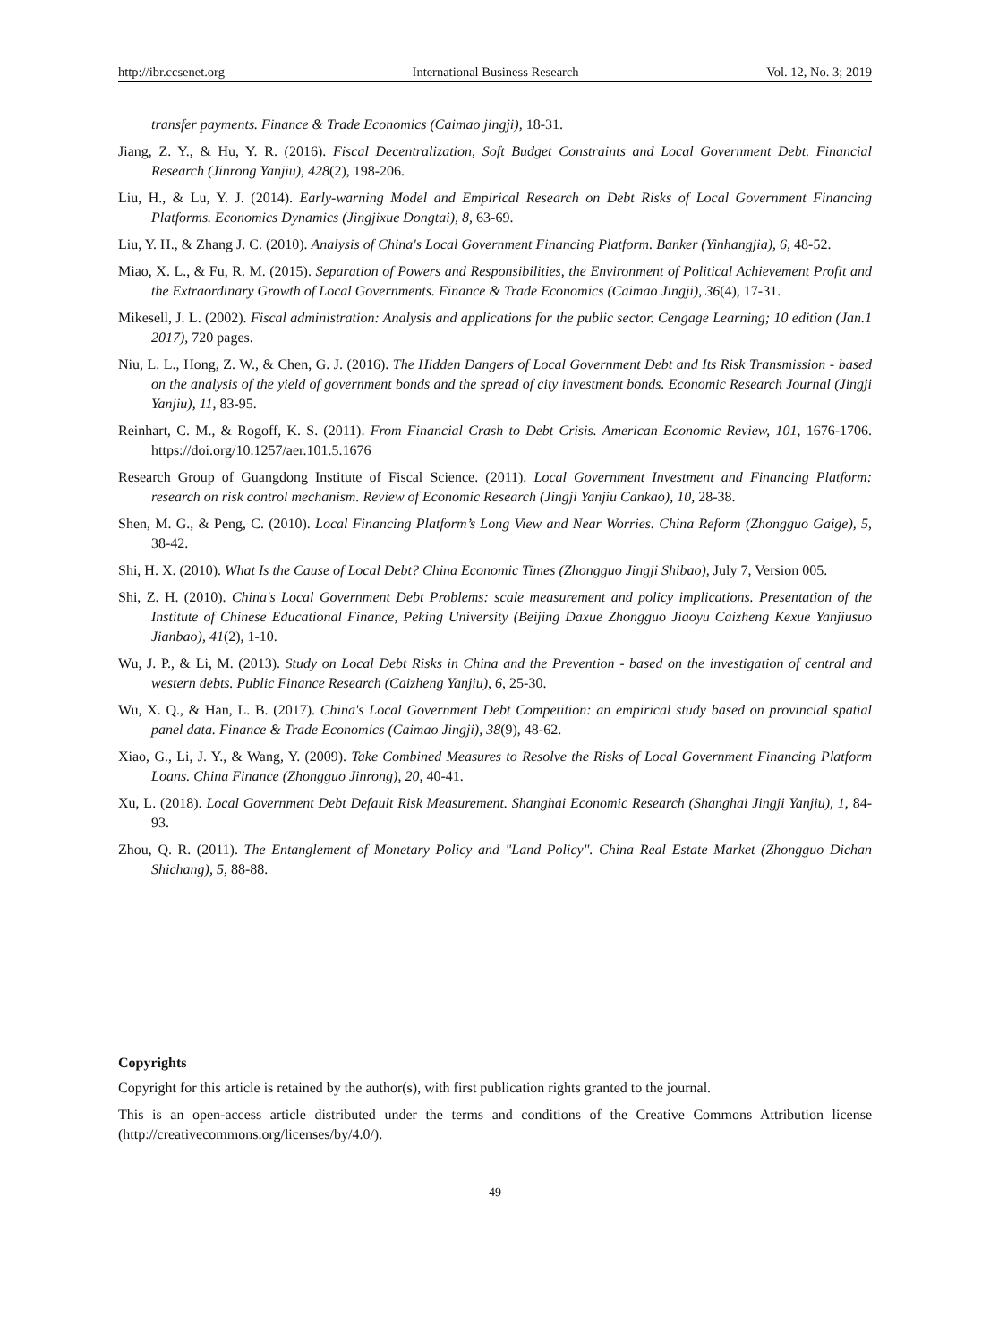http://ibr.ccsenet.org International Business Research Vol. 12, No. 3; 2019
transfer payments. Finance & Trade Economics (Caimao jingji), 18-31.
Jiang, Z. Y., & Hu, Y. R. (2016). Fiscal Decentralization, Soft Budget Constraints and Local Government Debt. Financial Research (Jinrong Yanjiu), 428(2), 198-206.
Liu, H., & Lu, Y. J. (2014). Early-warning Model and Empirical Research on Debt Risks of Local Government Financing Platforms. Economics Dynamics (Jingjixue Dongtai), 8, 63-69.
Liu, Y. H., & Zhang J. C. (2010). Analysis of China's Local Government Financing Platform. Banker (Yinhangjia), 6, 48-52.
Miao, X. L., & Fu, R. M. (2015). Separation of Powers and Responsibilities, the Environment of Political Achievement Profit and the Extraordinary Growth of Local Governments. Finance & Trade Economics (Caimao Jingji), 36(4), 17-31.
Mikesell, J. L. (2002). Fiscal administration: Analysis and applications for the public sector. Cengage Learning; 10 edition (Jan.1 2017), 720 pages.
Niu, L. L., Hong, Z. W., & Chen, G. J. (2016). The Hidden Dangers of Local Government Debt and Its Risk Transmission - based on the analysis of the yield of government bonds and the spread of city investment bonds. Economic Research Journal (Jingji Yanjiu), 11, 83-95.
Reinhart, C. M., & Rogoff, K. S. (2011). From Financial Crash to Debt Crisis. American Economic Review, 101, 1676-1706. https://doi.org/10.1257/aer.101.5.1676
Research Group of Guangdong Institute of Fiscal Science. (2011). Local Government Investment and Financing Platform: research on risk control mechanism. Review of Economic Research (Jingji Yanjiu Cankao), 10, 28-38.
Shen, M. G., & Peng, C. (2010). Local Financing Platform’s Long View and Near Worries. China Reform (Zhongguo Gaige), 5, 38-42.
Shi, H. X. (2010). What Is the Cause of Local Debt? China Economic Times (Zhongguo Jingji Shibao), July 7, Version 005.
Shi, Z. H. (2010). China's Local Government Debt Problems: scale measurement and policy implications. Presentation of the Institute of Chinese Educational Finance, Peking University (Beijing Daxue Zhongguo Jiaoyu Caizheng Kexue Yanjiusuo Jianbao), 41(2), 1-10.
Wu, J. P., & Li, M. (2013). Study on Local Debt Risks in China and the Prevention - based on the investigation of central and western debts. Public Finance Research (Caizheng Yanjiu), 6, 25-30.
Wu, X. Q., & Han, L. B. (2017). China's Local Government Debt Competition: an empirical study based on provincial spatial panel data. Finance & Trade Economics (Caimao Jingji), 38(9), 48-62.
Xiao, G., Li, J. Y., & Wang, Y. (2009). Take Combined Measures to Resolve the Risks of Local Government Financing Platform Loans. China Finance (Zhongguo Jinrong), 20, 40-41.
Xu, L. (2018). Local Government Debt Default Risk Measurement. Shanghai Economic Research (Shanghai Jingji Yanjiu), 1, 84-93.
Zhou, Q. R. (2011). The Entanglement of Monetary Policy and "Land Policy". China Real Estate Market (Zhongguo Dichan Shichang), 5, 88-88.
Copyrights
Copyright for this article is retained by the author(s), with first publication rights granted to the journal.
This is an open-access article distributed under the terms and conditions of the Creative Commons Attribution license (http://creativecommons.org/licenses/by/4.0/).
49